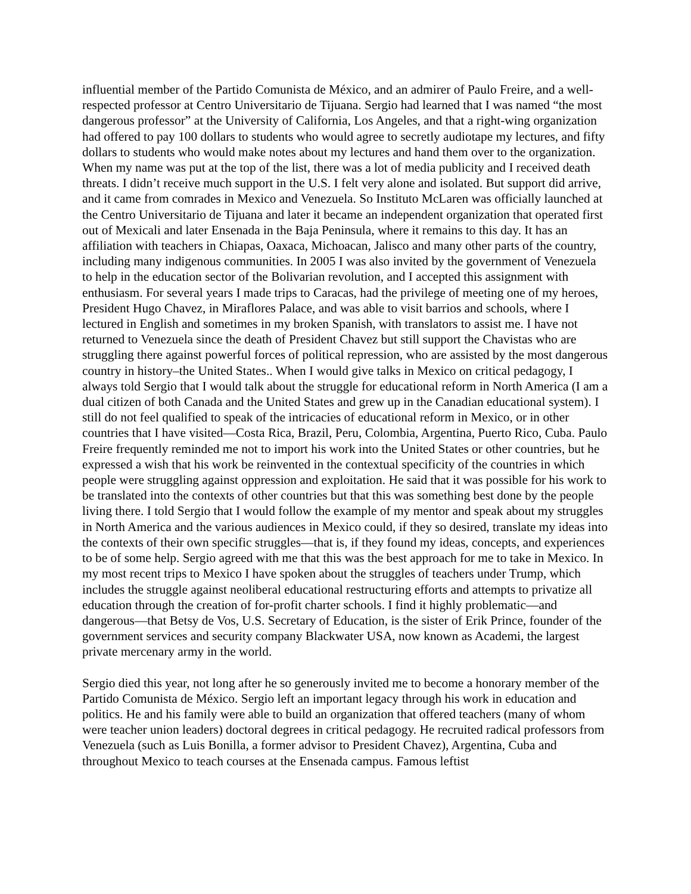influential member of the Partido Comunista de México, and an admirer of Paulo Freire, and a well-respected professor at Centro Universitario de Tijuana. Sergio had learned that I was named “the most dangerous professor” at the University of California, Los Angeles, and that a right-wing organization had offered to pay 100 dollars to students who would agree to secretly audiotape my lectures, and fifty dollars to students who would make notes about my lectures and hand them over to the organization. When my name was put at the top of the list, there was a lot of media publicity and I received death threats. I didn’t receive much support in the U.S. I felt very alone and isolated. But support did arrive, and it came from comrades in Mexico and Venezuela. So Instituto McLaren was officially launched at the Centro Universitario de Tijuana and later it became an independent organization that operated first out of Mexicali and later Ensenada in the Baja Peninsula, where it remains to this day. It has an affiliation with teachers in Chiapas, Oaxaca, Michoacan, Jalisco and many other parts of the country, including many indigenous communities. In 2005 I was also invited by the government of Venezuela to help in the education sector of the Bolivarian revolution, and I accepted this assignment with enthusiasm. For several years I made trips to Caracas, had the privilege of meeting one of my heroes, President Hugo Chavez, in Miraflores Palace, and was able to visit barrios and schools, where I lectured in English and sometimes in my broken Spanish, with translators to assist me. I have not returned to Venezuela since the death of President Chavez but still support the Chavistas who are struggling there against powerful forces of political repression, who are assisted by the most dangerous country in history–the United States.. When I would give talks in Mexico on critical pedagogy, I always told Sergio that I would talk about the struggle for educational reform in North America (I am a dual citizen of both Canada and the United States and grew up in the Canadian educational system). I still do not feel qualified to speak of the intricacies of educational reform in Mexico, or in other countries that I have visited—Costa Rica, Brazil, Peru, Colombia, Argentina, Puerto Rico, Cuba. Paulo Freire frequently reminded me not to import his work into the United States or other countries, but he expressed a wish that his work be reinvented in the contextual specificity of the countries in which people were struggling against oppression and exploitation. He said that it was possible for his work to be translated into the contexts of other countries but that this was something best done by the people living there. I told Sergio that I would follow the example of my mentor and speak about my struggles in North America and the various audiences in Mexico could, if they so desired, translate my ideas into the contexts of their own specific struggles—that is, if they found my ideas, concepts, and experiences to be of some help. Sergio agreed with me that this was the best approach for me to take in Mexico. In my most recent trips to Mexico I have spoken about the struggles of teachers under Trump, which includes the struggle against neoliberal educational restructuring efforts and attempts to privatize all education through the creation of for-profit charter schools. I find it highly problematic—and dangerous—that Betsy de Vos, U.S. Secretary of Education, is the sister of Erik Prince, founder of the government services and security company Blackwater USA, now known as Academi, the largest private mercenary army in the world.
Sergio died this year, not long after he so generously invited me to become a honorary member of the Partido Comunista de México. Sergio left an important legacy through his work in education and politics. He and his family were able to build an organization that offered teachers (many of whom were teacher union leaders) doctoral degrees in critical pedagogy. He recruited radical professors from Venezuela (such as Luis Bonilla, a former advisor to President Chavez), Argentina, Cuba and throughout Mexico to teach courses at the Ensenada campus. Famous leftist